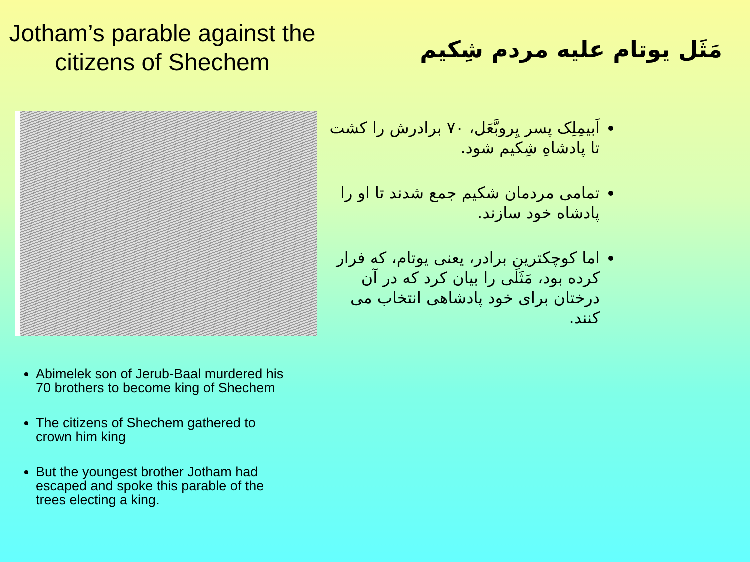Jotham’s parable against the citizens of Shechem
Abimelek son of Jerub-Baal murdered his 70 brothers to become king of Shechem
The citizens of Shechem gathered to crown him king
But the youngest brother Jotham had escaped and spoke this parable of the trees electing a king.
مَثَل یوتام علیه مردم شِکیم
اَبیمِلِک پسر یِروبَّعَل، ۷۰ برادرش را کشت تا پادشاهِ شِکیم شود.
تمامی مردمان شکیم جمع شدند تا او را پادشاه خود سازند.
اما کوچکترینِ برادر، یعنی یوتام، که فرار کرده بود، مَثَلی را بیان کرد که در آن درختان برای خود پادشاهی انتخاب می کنند.